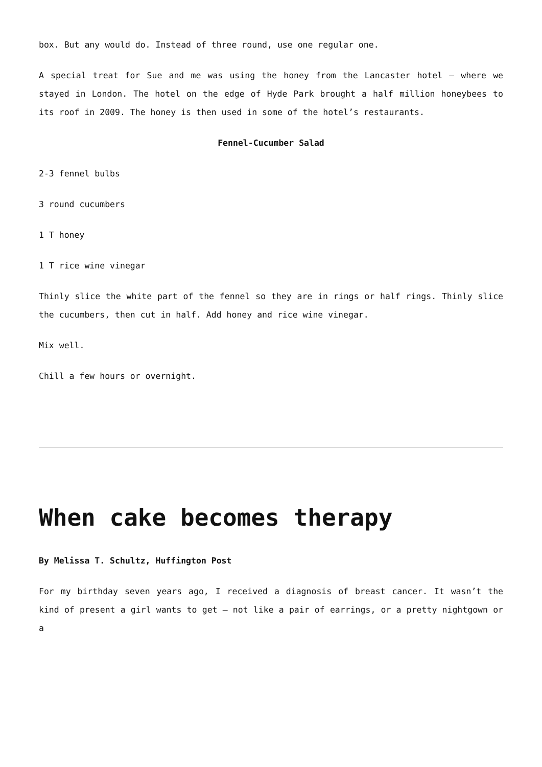box. But any would do. Instead of three round, use one regular one.
A special treat for Sue and me was using the honey from the Lancaster hotel – where we stayed in London. The hotel on the edge of Hyde Park brought a half million honeybees to its roof in 2009. The honey is then used in some of the hotel’s restaurants.
Fennel-Cucumber Salad
2-3 fennel bulbs
3 round cucumbers
1 T honey
1 T rice wine vinegar
Thinly slice the white part of the fennel so they are in rings or half rings. Thinly slice the cucumbers, then cut in half. Add honey and rice wine vinegar.
Mix well.
Chill a few hours or overnight.
When cake becomes therapy
By Melissa T. Schultz, Huffington Post
For my birthday seven years ago, I received a diagnosis of breast cancer. It wasn’t the kind of present a girl wants to get – not like a pair of earrings, or a pretty nightgown or a